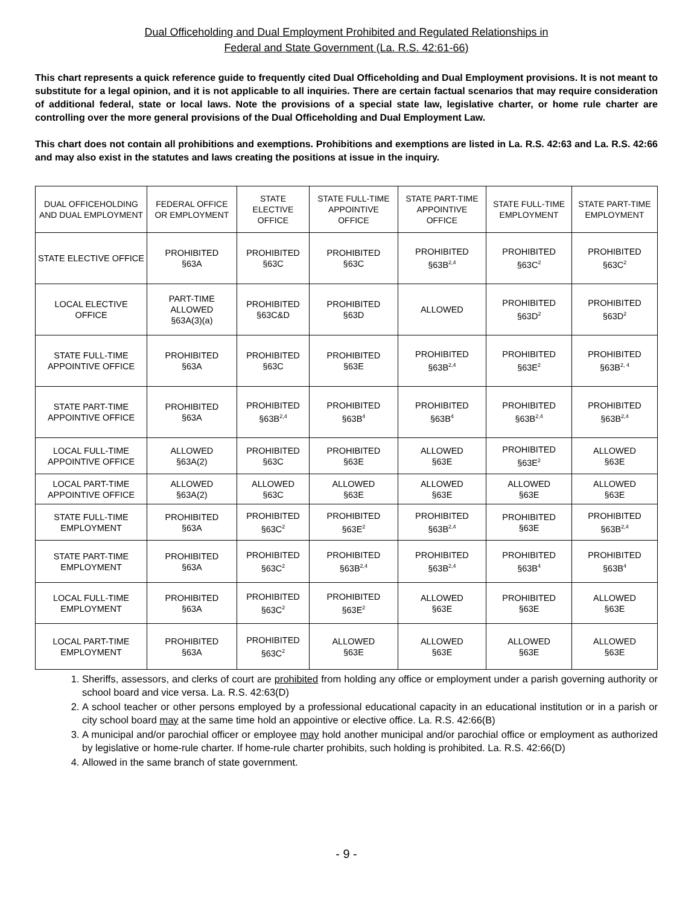Dual Officeholding and Dual Employment Prohibited and Regulated Relationships in
Federal and State Government (La. R.S. 42:61-66)
This chart represents a quick reference guide to frequently cited Dual Officeholding and Dual Employment provisions. It is not meant to substitute for a legal opinion, and it is not applicable to all inquiries. There are certain factual scenarios that may require consideration of additional federal, state or local laws. Note the provisions of a special state law, legislative charter, or home rule charter are controlling over the more general provisions of the Dual Officeholding and Dual Employment Law.
This chart does not contain all prohibitions and exemptions. Prohibitions and exemptions are listed in La. R.S. 42:63 and La. R.S. 42:66 and may also exist in the statutes and laws creating the positions at issue in the inquiry.
| DUAL OFFICEHOLDING AND DUAL EMPLOYMENT | FEDERAL OFFICE OR EMPLOYMENT | STATE ELECTIVE OFFICE | STATE FULL-TIME APPOINTIVE OFFICE | STATE PART-TIME APPOINTIVE OFFICE | STATE FULL-TIME EMPLOYMENT | STATE PART-TIME EMPLOYMENT |
| --- | --- | --- | --- | --- | --- | --- |
| STATE ELECTIVE OFFICE | PROHIBITED §63A | PROHIBITED §63C | PROHIBITED §63C | PROHIBITED §63B<sup>2,4</sup> | PROHIBITED §63C<sup>2</sup> | PROHIBITED §63C<sup>2</sup> |
| LOCAL ELECTIVE OFFICE | PART-TIME ALLOWED §63A(3)(a) | PROHIBITED §63C&D | PROHIBITED §63D | ALLOWED | PROHIBITED §63D<sup>2</sup> | PROHIBITED §63D<sup>2</sup> |
| STATE FULL-TIME APPOINTIVE OFFICE | PROHIBITED §63A | PROHIBITED §63C | PROHIBITED §63E | PROHIBITED §63B<sup>2,4</sup> | PROHIBITED §63E<sup>2</sup> | PROHIBITED §63B<sup>2, 4</sup> |
| STATE PART-TIME APPOINTIVE OFFICE | PROHIBITED §63A | PROHIBITED §63B<sup>2,4</sup> | PROHIBITED §63B<sup>4</sup> | PROHIBITED §63B<sup>4</sup> | PROHIBITED §63B<sup>2,4</sup> | PROHIBITED §63B<sup>2,4</sup> |
| LOCAL FULL-TIME APPOINTIVE OFFICE | ALLOWED §63A(2) | PROHIBITED §63C | PROHIBITED §63E | ALLOWED §63E | PROHIBITED §63E<sup>2</sup> | ALLOWED §63E |
| LOCAL PART-TIME APPOINTIVE OFFICE | ALLOWED §63A(2) | ALLOWED §63C | ALLOWED §63E | ALLOWED §63E | ALLOWED §63E | ALLOWED §63E |
| STATE FULL-TIME EMPLOYMENT | PROHIBITED §63A | PROHIBITED §63C<sup>2</sup> | PROHIBITED §63E<sup>2</sup> | PROHIBITED §63B<sup>2,4</sup> | PROHIBITED §63E | PROHIBITED §63B<sup>2,4</sup> |
| STATE PART-TIME EMPLOYMENT | PROHIBITED §63A | PROHIBITED §63C<sup>2</sup> | PROHIBITED §63B<sup>2,4</sup> | PROHIBITED §63B<sup>2,4</sup> | PROHIBITED §63B<sup>4</sup> | PROHIBITED §63B<sup>4</sup> |
| LOCAL FULL-TIME EMPLOYMENT | PROHIBITED §63A | PROHIBITED §63C<sup>2</sup> | PROHIBITED §63E<sup>2</sup> | ALLOWED §63E | PROHIBITED §63E | ALLOWED §63E |
| LOCAL PART-TIME EMPLOYMENT | PROHIBITED §63A | PROHIBITED §63C<sup>2</sup> | ALLOWED §63E | ALLOWED §63E | ALLOWED §63E | ALLOWED §63E |
1. Sheriffs, assessors, and clerks of court are prohibited from holding any office or employment under a parish governing authority or school board and vice versa. La. R.S. 42:63(D)
2. A school teacher or other persons employed by a professional educational capacity in an educational institution or in a parish or city school board may at the same time hold an appointive or elective office. La. R.S. 42:66(B)
3. A municipal and/or parochial officer or employee may hold another municipal and/or parochial office or employment as authorized by legislative or home-rule charter. If home-rule charter prohibits, such holding is prohibited. La. R.S. 42:66(D)
4. Allowed in the same branch of state government.
- 9 -